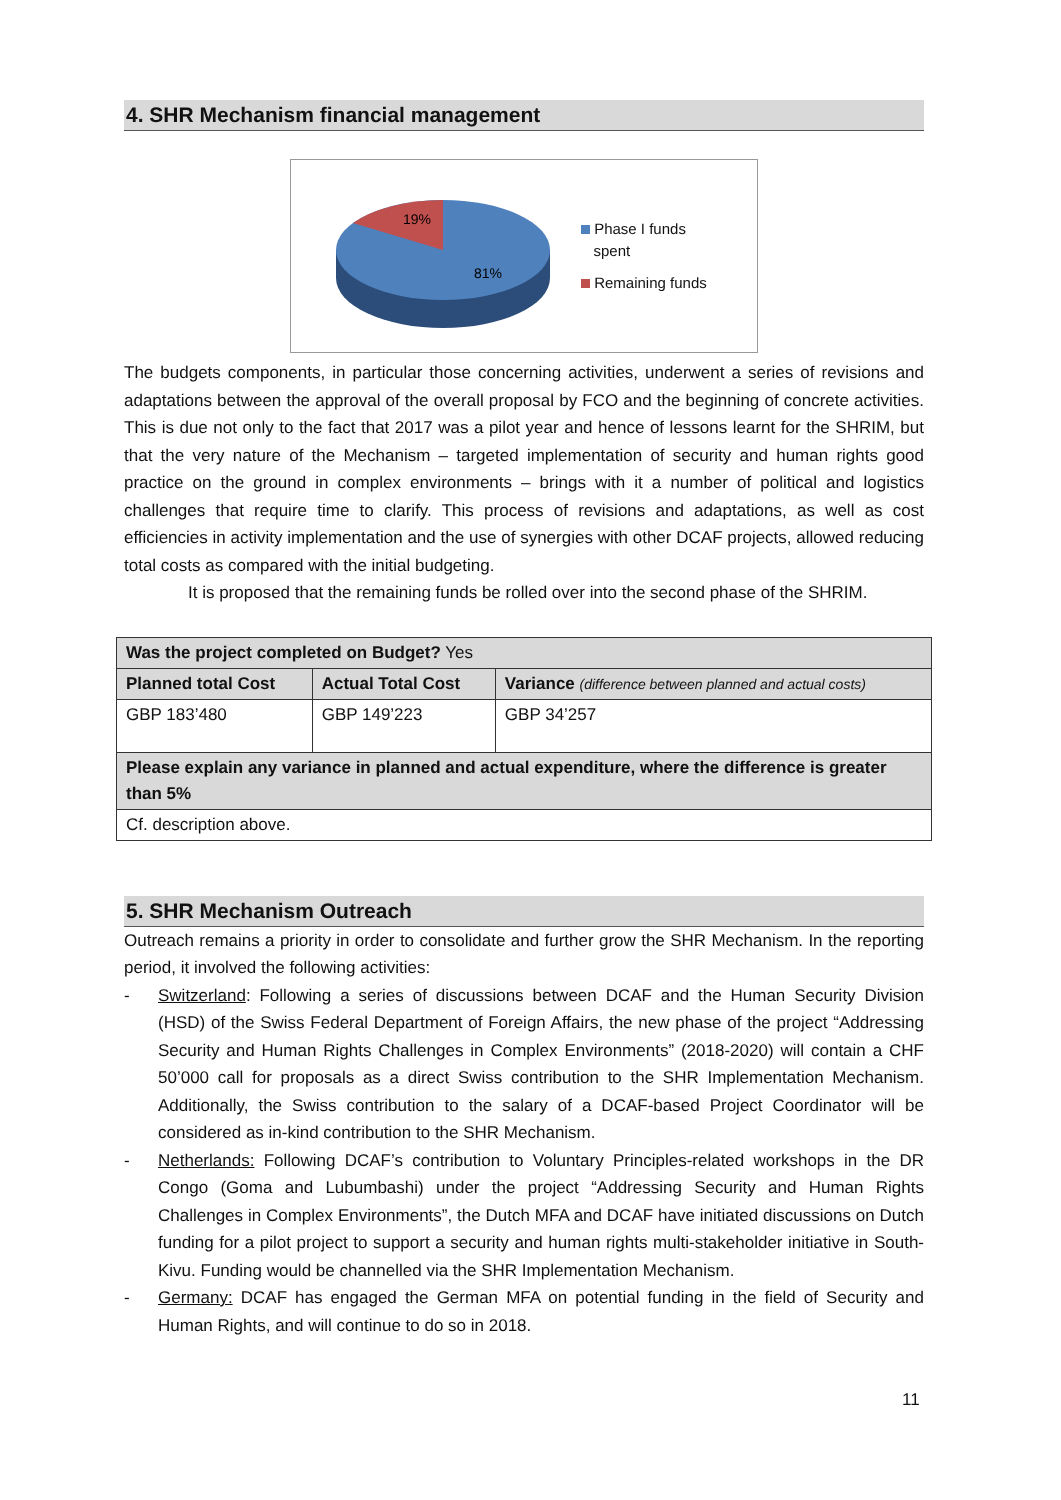4. SHR Mechanism financial management
19%
81%
Phase I funds
spent
Remaining funds
The budgets components, in particular those concerning activities, underwent a series of revisions and adaptations between the approval of the overall proposal by FCO and the beginning of concrete activities. This is due not only to the fact that 2017 was a pilot year and hence of lessons learnt for the SHRIM, but that the very nature of the Mechanism – targeted implementation of security and human rights good practice on the ground in complex environments – brings with it a number of political and logistics challenges that require time to clarify. This process of revisions and adaptations, as well as cost efficiencies in activity implementation and the use of synergies with other DCAF projects, allowed reducing total costs as compared with the initial budgeting.
It is proposed that the remaining funds be rolled over into the second phase of the SHRIM.
| Was the project completed on Budget? Yes | | |
| Planned total Cost | Actual Total Cost | Variance (difference between planned and actual costs) |
| GBP 183’480 | GBP 149’223 | GBP 34’257 |
| Please explain any variance in planned and actual expenditure, where the difference is greater than 5% | | |
| Cf. description above. | | |
5. SHR Mechanism Outreach
Outreach remains a priority in order to consolidate and further grow the SHR Mechanism. In the reporting period, it involved the following activities:
- Switzerland: Following a series of discussions between DCAF and the Human Security Division (HSD) of the Swiss Federal Department of Foreign Affairs, the new phase of the project “Addressing Security and Human Rights Challenges in Complex Environments” (2018-2020) will contain a CHF 50’000 call for proposals as a direct Swiss contribution to the SHR Implementation Mechanism. Additionally, the Swiss contribution to the salary of a DCAF-based Project Coordinator will be considered as in-kind contribution to the SHR Mechanism.
- Netherlands: Following DCAF’s contribution to Voluntary Principles-related workshops in the DR Congo (Goma and Lubumbashi) under the project “Addressing Security and Human Rights Challenges in Complex Environments”, the Dutch MFA and DCAF have initiated discussions on Dutch funding for a pilot project to support a security and human rights multi-stakeholder initiative in South-Kivu. Funding would be channelled via the SHR Implementation Mechanism.
- Germany: DCAF has engaged the German MFA on potential funding in the field of Security and Human Rights, and will continue to do so in 2018.
11